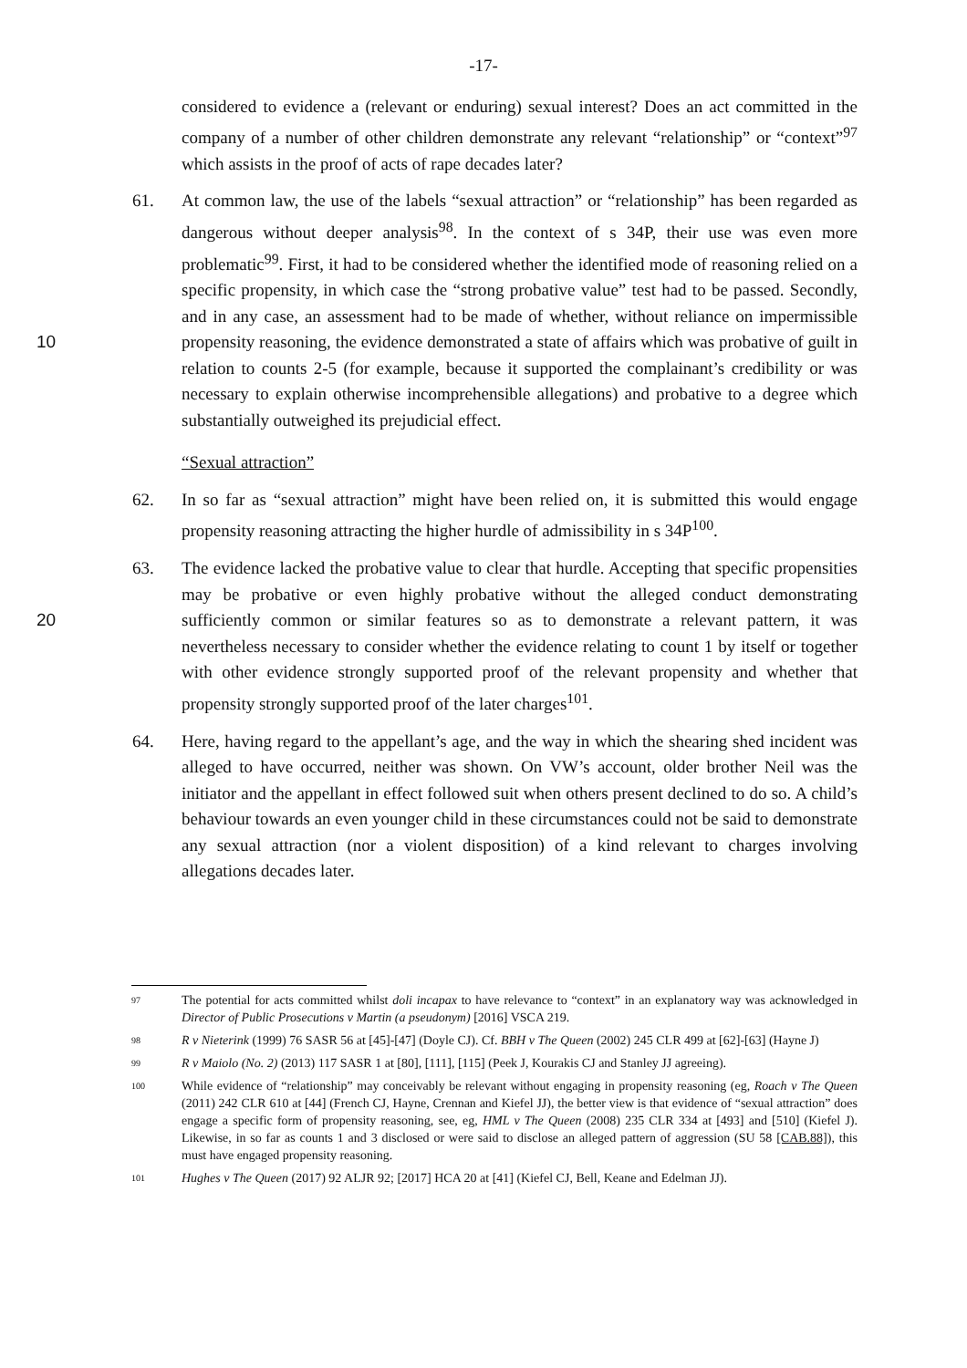-17-
considered to evidence a (relevant or enduring) sexual interest? Does an act committed in the company of a number of other children demonstrate any relevant “relationship” or “context”<sup>97</sup> which assists in the proof of acts of rape decades later?
61. At common law, the use of the labels “sexual attraction” or “relationship” has been regarded as dangerous without deeper analysis<sup>98</sup>. In the context of s 34P, their use was even more problematic<sup>99</sup>. First, it had to be considered whether the identified mode of reasoning relied on a specific propensity, in which case the “strong probative value” test had to be passed. Secondly, and in any case, an assessment had to be made of whether, without reliance on impermissible propensity reasoning, the evidence 10 demonstrated a state of affairs which was probative of guilt in relation to counts 2-5 (for example, because it supported the complainant’s credibility or was necessary to explain otherwise incomprehensible allegations) and probative to a degree which substantially outweighed its prejudicial effect.
“Sexual attraction”
62. In so far as “sexual attraction” might have been relied on, it is submitted this would engage propensity reasoning attracting the higher hurdle of admissibility in s 34P<sup>100</sup>.
63. The evidence lacked the probative value to clear that hurdle. Accepting that specific propensities may be probative or even highly probative without the alleged conduct demonstrating sufficiently common or similar features so as to demonstrate a relevant 20 pattern, it was nevertheless necessary to consider whether the evidence relating to count 1 by itself or together with other evidence strongly supported proof of the relevant propensity and whether that propensity strongly supported proof of the later charges<sup>101</sup>.
64. Here, having regard to the appellant’s age, and the way in which the shearing shed incident was alleged to have occurred, neither was shown. On VW’s account, older brother Neil was the initiator and the appellant in effect followed suit when others present declined to do so. A child’s behaviour towards an even younger child in these circumstances could not be said to demonstrate any sexual attraction (nor a violent disposition) of a kind relevant to charges involving allegations decades later.
97
The potential for acts committed whilst doli incapax to have relevance to “context” in an explanatory way was acknowledged in Director of Public Prosecutions v Martin (a pseudonym) [2016] VSCA 219.
98
R v Nieterink (1999) 76 SASR 56 at [45]-[47] (Doyle CJ). Cf. BBH v The Queen (2002) 245 CLR 499 at [62]-[63] (Hayne J)
99
R v Maiolo (No. 2) (2013) 117 SASR 1 at [80], [111], [115] (Peek J, Kourakis CJ and Stanley JJ agreeing).
100
While evidence of “relationship” may conceivably be relevant without engaging in propensity reasoning (eg, Roach v The Queen (2011) 242 CLR 610 at [44] (French CJ, Hayne, Crennan and Kiefel JJ), the better view is that evidence of “sexual attraction” does engage a specific form of propensity reasoning, see, eg, HML v The Queen (2008) 235 CLR 334 at [493] and [510] (Kiefel J). Likewise, in so far as counts 1 and 3 disclosed or were said to disclose an alleged pattern of aggression (SU 58 [CAB.88]), this must have engaged propensity reasoning.
101
Hughes v The Queen (2017) 92 ALJR 92; [2017] HCA 20 at [41] (Kiefel CJ, Bell, Keane and Edelman JJ).